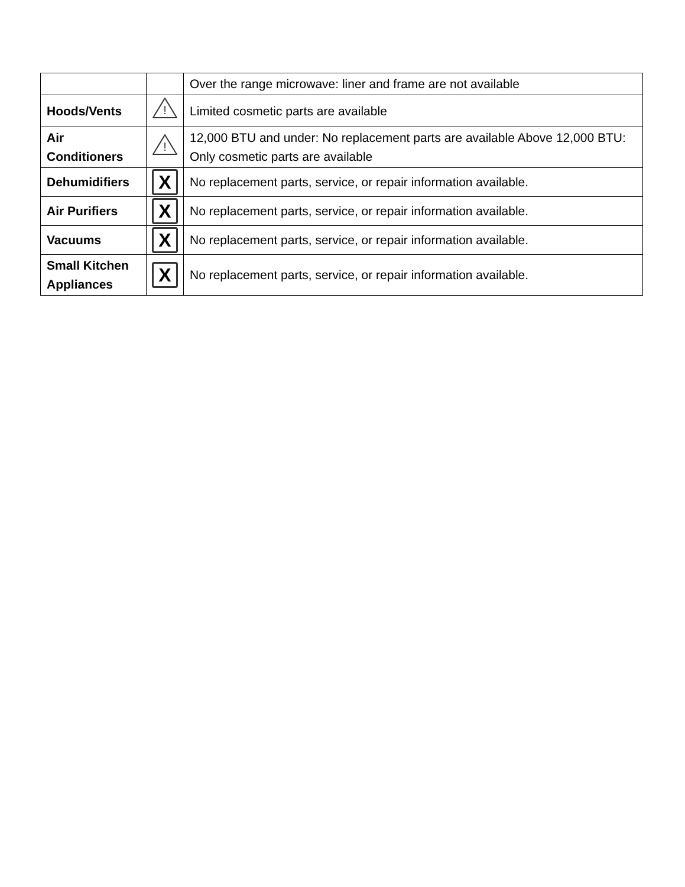| | | Over the range microwave: liner and frame are not available |
| Hoods/Vents | ! | Limited cosmetic parts are available |
| Air Conditioners | ! | 12,000 BTU and under: No replacement parts are available Above 12,000 BTU: Only cosmetic parts are available |
| Dehumidifiers | X | No replacement parts, service, or repair information available. |
| Air Purifiers | X | No replacement parts, service, or repair information available. |
| Vacuums | X | No replacement parts, service, or repair information available. |
| Small Kitchen Appliances | X | No replacement parts, service, or repair information available. |